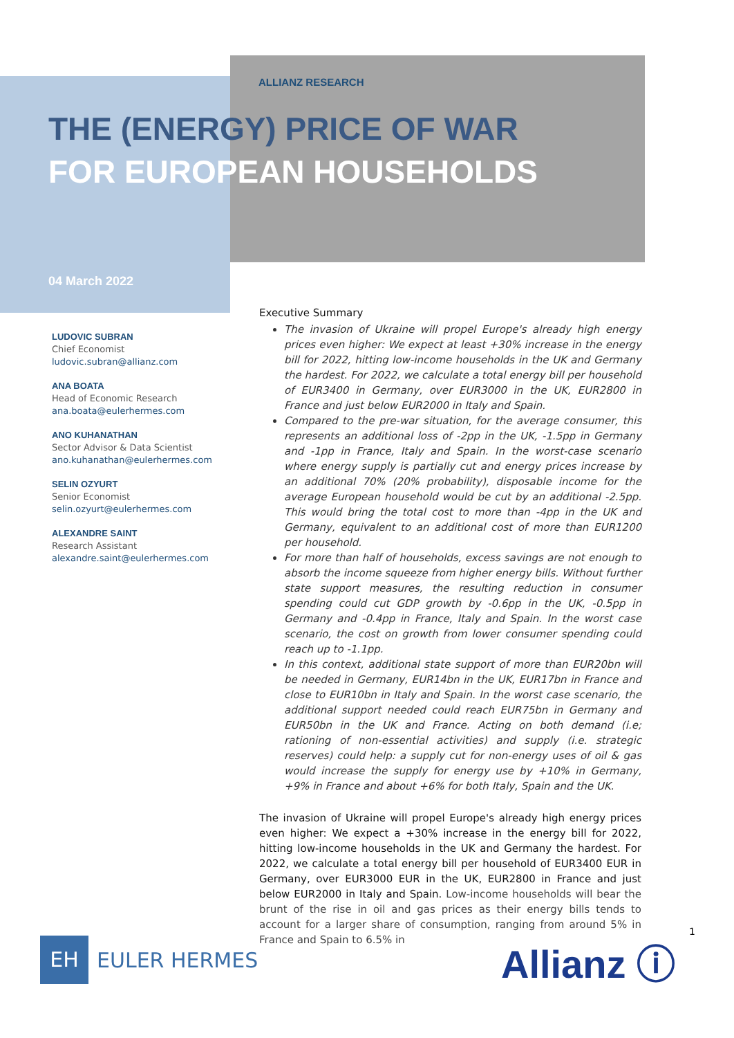ALLIANZ RESEARCH
THE (ENERGY) PRICE OF WAR
FOR EUROPEAN HOUSEHOLDS
04 March 2022
LUDOVIC SUBRAN
Chief Economist
ludovic.subran@allianz.com
ANA BOATA
Head of Economic Research
ana.boata@eulerhermes.com
ANO KUHANATHAN
Sector Advisor & Data Scientist
ano.kuhanathan@eulerhermes.com
SELIN OZYURT
Senior Economist
selin.ozyurt@eulerhermes.com
ALEXANDRE SAINT
Research Assistant
alexandre.saint@eulerhermes.com
Executive Summary
The invasion of Ukraine will propel Europe's already high energy prices even higher: We expect at least +30% increase in the energy bill for 2022, hitting low-income households in the UK and Germany the hardest. For 2022, we calculate a total energy bill per household of EUR3400 in Germany, over EUR3000 in the UK, EUR2800 in France and just below EUR2000 in Italy and Spain.
Compared to the pre-war situation, for the average consumer, this represents an additional loss of -2pp in the UK, -1.5pp in Germany and -1pp in France, Italy and Spain. In the worst-case scenario where energy supply is partially cut and energy prices increase by an additional 70% (20% probability), disposable income for the average European household would be cut by an additional -2.5pp. This would bring the total cost to more than -4pp in the UK and Germany, equivalent to an additional cost of more than EUR1200 per household.
For more than half of households, excess savings are not enough to absorb the income squeeze from higher energy bills. Without further state support measures, the resulting reduction in consumer spending could cut GDP growth by -0.6pp in the UK, -0.5pp in Germany and -0.4pp in France, Italy and Spain. In the worst case scenario, the cost on growth from lower consumer spending could reach up to -1.1pp.
In this context, additional state support of more than EUR20bn will be needed in Germany, EUR14bn in the UK, EUR17bn in France and close to EUR10bn in Italy and Spain. In the worst case scenario, the additional support needed could reach EUR75bn in Germany and EUR50bn in the UK and France. Acting on both demand (i.e; rationing of non-essential activities) and supply (i.e. strategic reserves) could help: a supply cut for non-energy uses of oil & gas would increase the supply for energy use by +10% in Germany, +9% in France and about +6% for both Italy, Spain and the UK.
The invasion of Ukraine will propel Europe's already high energy prices even higher: We expect a +30% increase in the energy bill for 2022, hitting low-income households in the UK and Germany the hardest. For 2022, we calculate a total energy bill per household of EUR3400 EUR in Germany, over EUR3000 EUR in the UK, EUR2800 in France and just below EUR2000 in Italy and Spain. Low-income households will bear the brunt of the rise in oil and gas prices as their energy bills tends to account for a larger share of consumption, ranging from around 5% in France and Spain to 6.5% in
EH
EULER HERMES
1
Allianz ⓘ